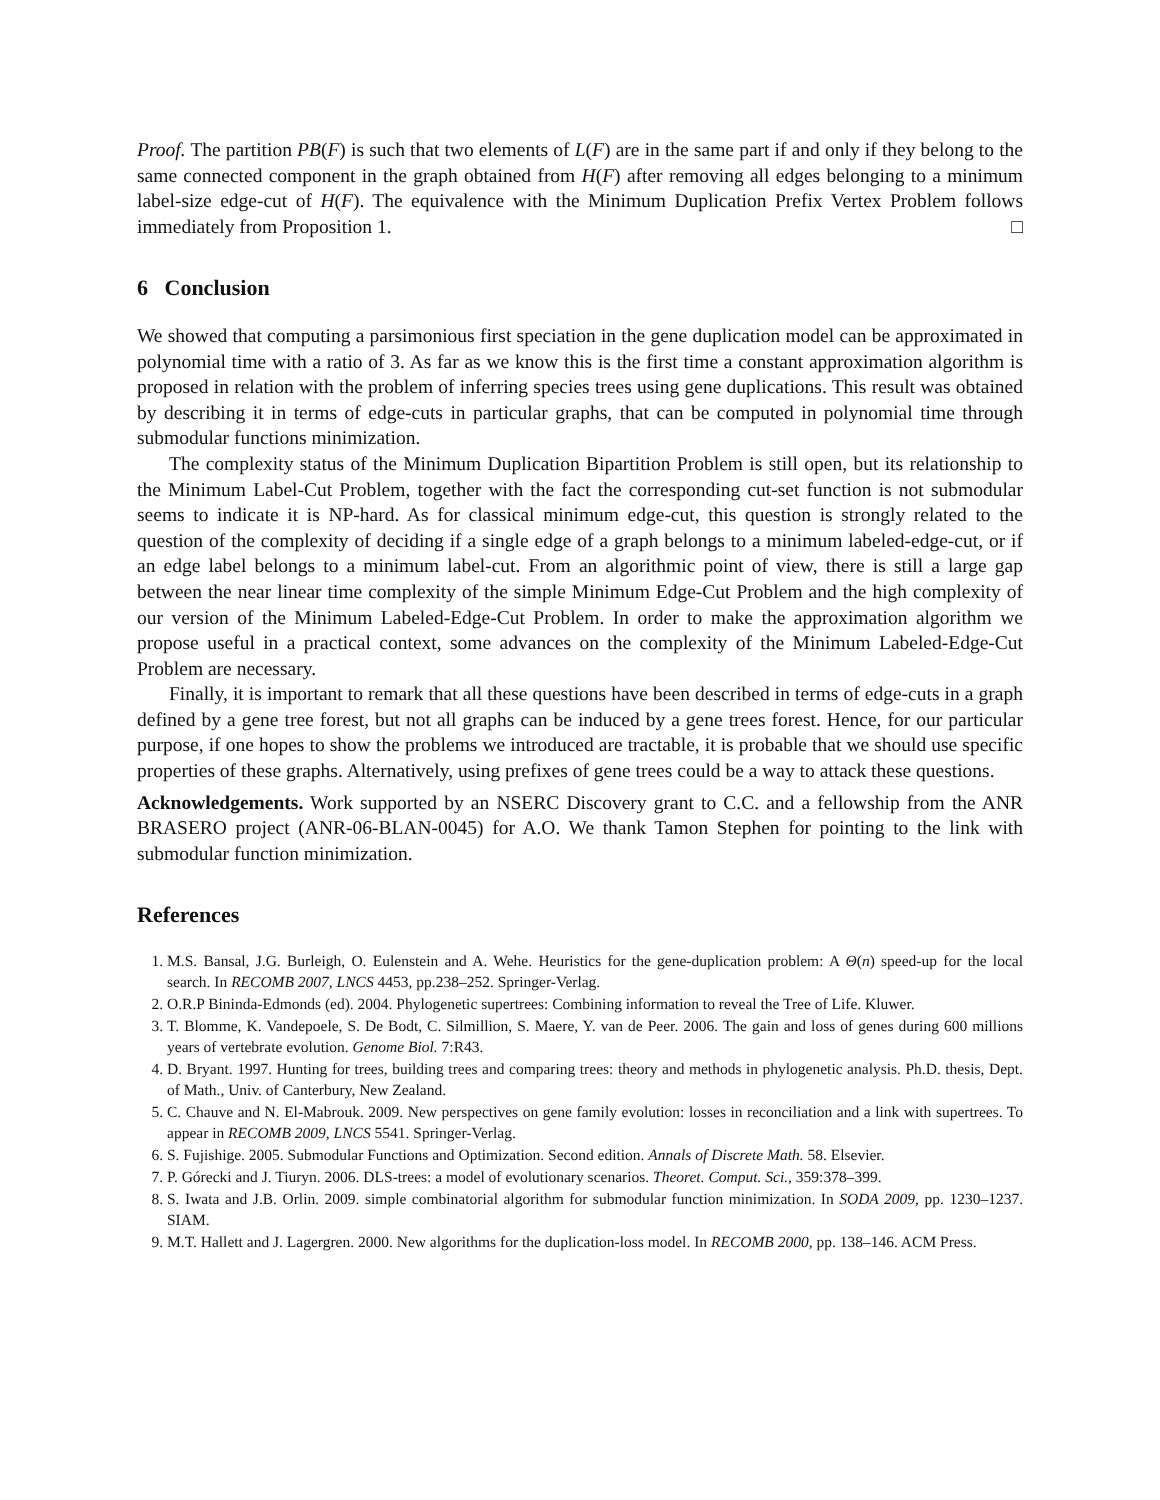Proof. The partition PB(F) is such that two elements of L(F) are in the same part if and only if they belong to the same connected component in the graph obtained from H(F) after removing all edges belonging to a minimum label-size edge-cut of H(F). The equivalence with the Minimum Duplication Prefix Vertex Problem follows immediately from Proposition 1. □
6 Conclusion
We showed that computing a parsimonious first speciation in the gene duplication model can be approximated in polynomial time with a ratio of 3. As far as we know this is the first time a constant approximation algorithm is proposed in relation with the problem of inferring species trees using gene duplications. This result was obtained by describing it in terms of edge-cuts in particular graphs, that can be computed in polynomial time through submodular functions minimization.
The complexity status of the Minimum Duplication Bipartition Problem is still open, but its relationship to the Minimum Label-Cut Problem, together with the fact the corresponding cut-set function is not submodular seems to indicate it is NP-hard. As for classical minimum edge-cut, this question is strongly related to the question of the complexity of deciding if a single edge of a graph belongs to a minimum labeled-edge-cut, or if an edge label belongs to a minimum label-cut. From an algorithmic point of view, there is still a large gap between the near linear time complexity of the simple Minimum Edge-Cut Problem and the high complexity of our version of the Minimum Labeled-Edge-Cut Problem. In order to make the approximation algorithm we propose useful in a practical context, some advances on the complexity of the Minimum Labeled-Edge-Cut Problem are necessary.
Finally, it is important to remark that all these questions have been described in terms of edge-cuts in a graph defined by a gene tree forest, but not all graphs can be induced by a gene trees forest. Hence, for our particular purpose, if one hopes to show the problems we introduced are tractable, it is probable that we should use specific properties of these graphs. Alternatively, using prefixes of gene trees could be a way to attack these questions.
Acknowledgements. Work supported by an NSERC Discovery grant to C.C. and a fellowship from the ANR BRASERO project (ANR-06-BLAN-0045) for A.O. We thank Tamon Stephen for pointing to the link with submodular function minimization.
References
1. M.S. Bansal, J.G. Burleigh, O. Eulenstein and A. Wehe. Heuristics for the gene-duplication problem: A Θ(n) speed-up for the local search. In RECOMB 2007, LNCS 4453, pp.238–252. Springer-Verlag.
2. O.R.P Bininda-Edmonds (ed). 2004. Phylogenetic supertrees: Combining information to reveal the Tree of Life. Kluwer.
3. T. Blomme, K. Vandepoele, S. De Bodt, C. Silmillion, S. Maere, Y. van de Peer. 2006. The gain and loss of genes during 600 millions years of vertebrate evolution. Genome Biol. 7:R43.
4. D. Bryant. 1997. Hunting for trees, building trees and comparing trees: theory and methods in phylogenetic analysis. Ph.D. thesis, Dept. of Math., Univ. of Canterbury, New Zealand.
5. C. Chauve and N. El-Mabrouk. 2009. New perspectives on gene family evolution: losses in reconciliation and a link with supertrees. To appear in RECOMB 2009, LNCS 5541. Springer-Verlag.
6. S. Fujishige. 2005. Submodular Functions and Optimization. Second edition. Annals of Discrete Math. 58. Elsevier.
7. P. Górecki and J. Tiuryn. 2006. DLS-trees: a model of evolutionary scenarios. Theoret. Comput. Sci., 359:378–399.
8. S. Iwata and J.B. Orlin. 2009. simple combinatorial algorithm for submodular function minimization. In SODA 2009, pp. 1230–1237. SIAM.
9. M.T. Hallett and J. Lagergren. 2000. New algorithms for the duplication-loss model. In RECOMB 2000, pp. 138–146. ACM Press.